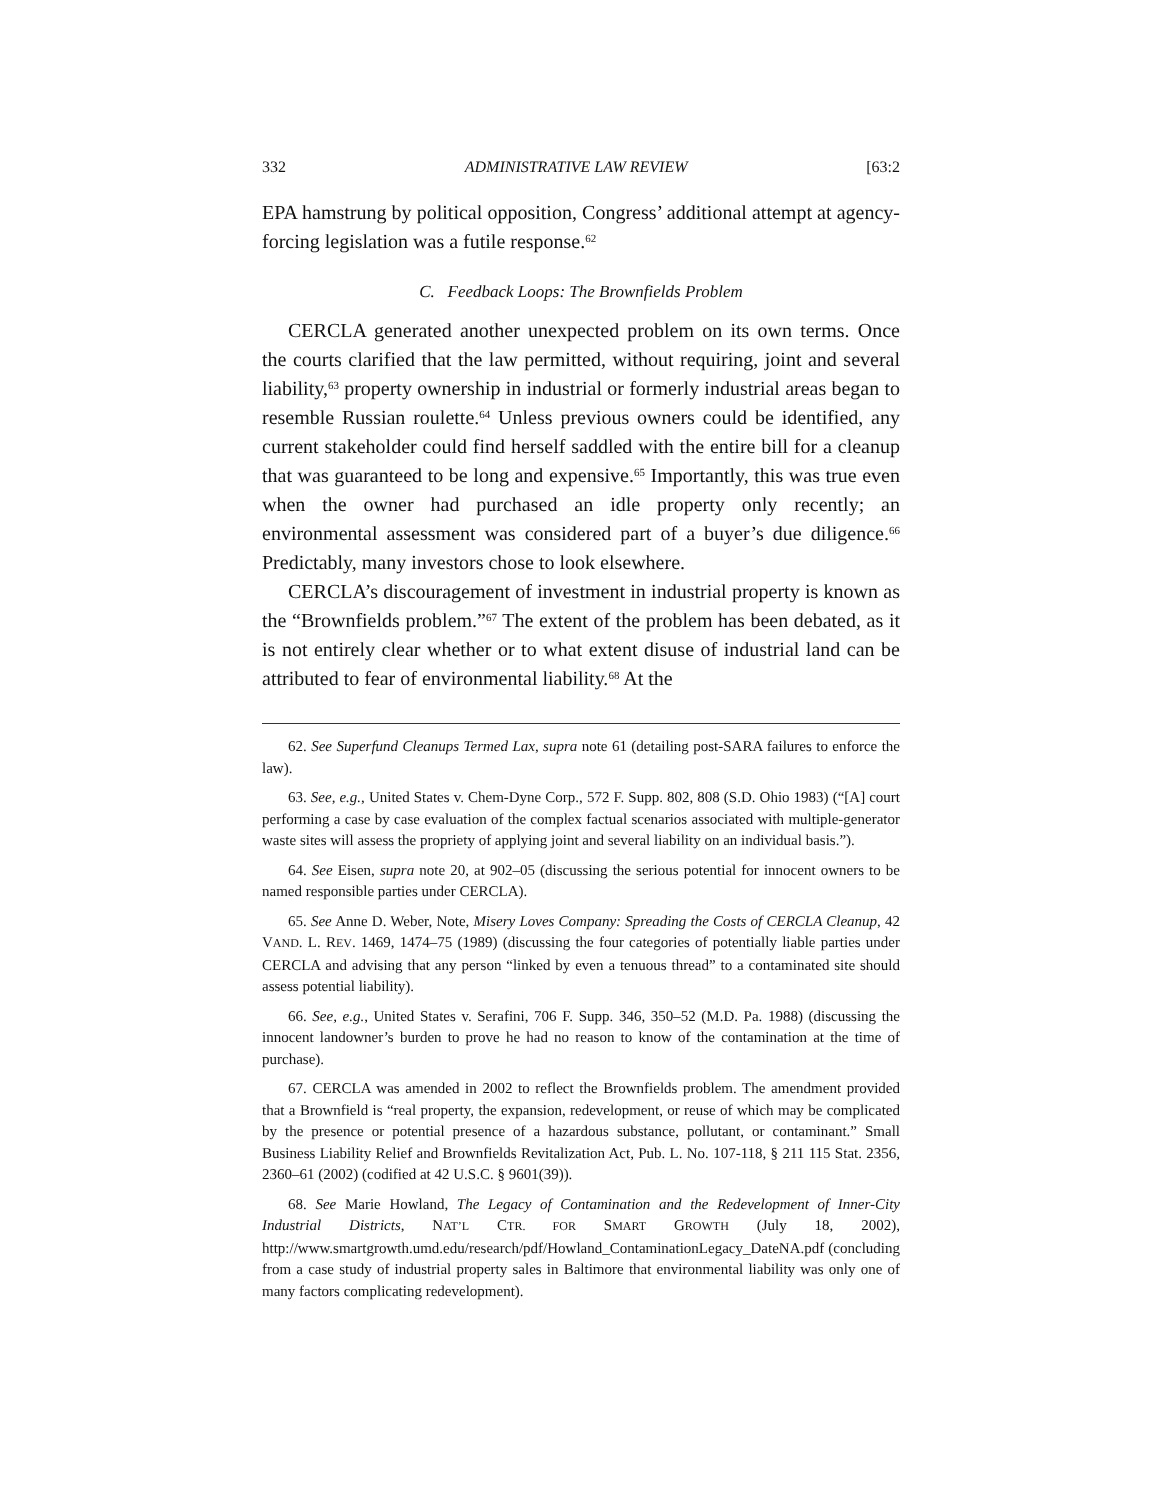332 ADMINISTRATIVE LAW REVIEW [63:2
EPA hamstrung by political opposition, Congress’ additional attempt at agency-forcing legislation was a futile response.<sup>62</sup>
C. Feedback Loops: The Brownfields Problem
CERCLA generated another unexpected problem on its own terms. Once the courts clarified that the law permitted, without requiring, joint and several liability,<sup>63</sup> property ownership in industrial or formerly industrial areas began to resemble Russian roulette.<sup>64</sup> Unless previous owners could be identified, any current stakeholder could find herself saddled with the entire bill for a cleanup that was guaranteed to be long and expensive.<sup>65</sup> Importantly, this was true even when the owner had purchased an idle property only recently; an environmental assessment was considered part of a buyer’s due diligence.<sup>66</sup> Predictably, many investors chose to look elsewhere.
CERCLA’s discouragement of investment in industrial property is known as the “Brownfields problem.”<sup>67</sup> The extent of the problem has been debated, as it is not entirely clear whether or to what extent disuse of industrial land can be attributed to fear of environmental liability.<sup>68</sup> At the
62. See Superfund Cleanups Termed Lax, supra note 61 (detailing post-SARA failures to enforce the law).
63. See, e.g., United States v. Chem-Dyne Corp., 572 F. Supp. 802, 808 (S.D. Ohio 1983) (“[A] court performing a case by case evaluation of the complex factual scenarios associated with multiple-generator waste sites will assess the propriety of applying joint and several liability on an individual basis.”).
64. See Eisen, supra note 20, at 902–05 (discussing the serious potential for innocent owners to be named responsible parties under CERCLA).
65. See Anne D. Weber, Note, Misery Loves Company: Spreading the Costs of CERCLA Cleanup, 42 VAND. L. REV. 1469, 1474–75 (1989) (discussing the four categories of potentially liable parties under CERCLA and advising that any person “linked by even a tenuous thread” to a contaminated site should assess potential liability).
66. See, e.g., United States v. Serafini, 706 F. Supp. 346, 350–52 (M.D. Pa. 1988) (discussing the innocent landowner’s burden to prove he had no reason to know of the contamination at the time of purchase).
67. CERCLA was amended in 2002 to reflect the Brownfields problem. The amendment provided that a Brownfield is “real property, the expansion, redevelopment, or reuse of which may be complicated by the presence or potential presence of a hazardous substance, pollutant, or contaminant.” Small Business Liability Relief and Brownfields Revitalization Act, Pub. L. No. 107-118, § 211 115 Stat. 2356, 2360–61 (2002) (codified at 42 U.S.C. § 9601(39)).
68. See Marie Howland, The Legacy of Contamination and the Redevelopment of Inner-City Industrial Districts, NAT’L CTR. FOR SMART GROWTH (July 18, 2002), http://www.smartgrowth.umd.edu/research/pdf/Howland_ContaminationLegacy_DateNA.pdf (concluding from a case study of industrial property sales in Baltimore that environmental liability was only one of many factors complicating redevelopment).